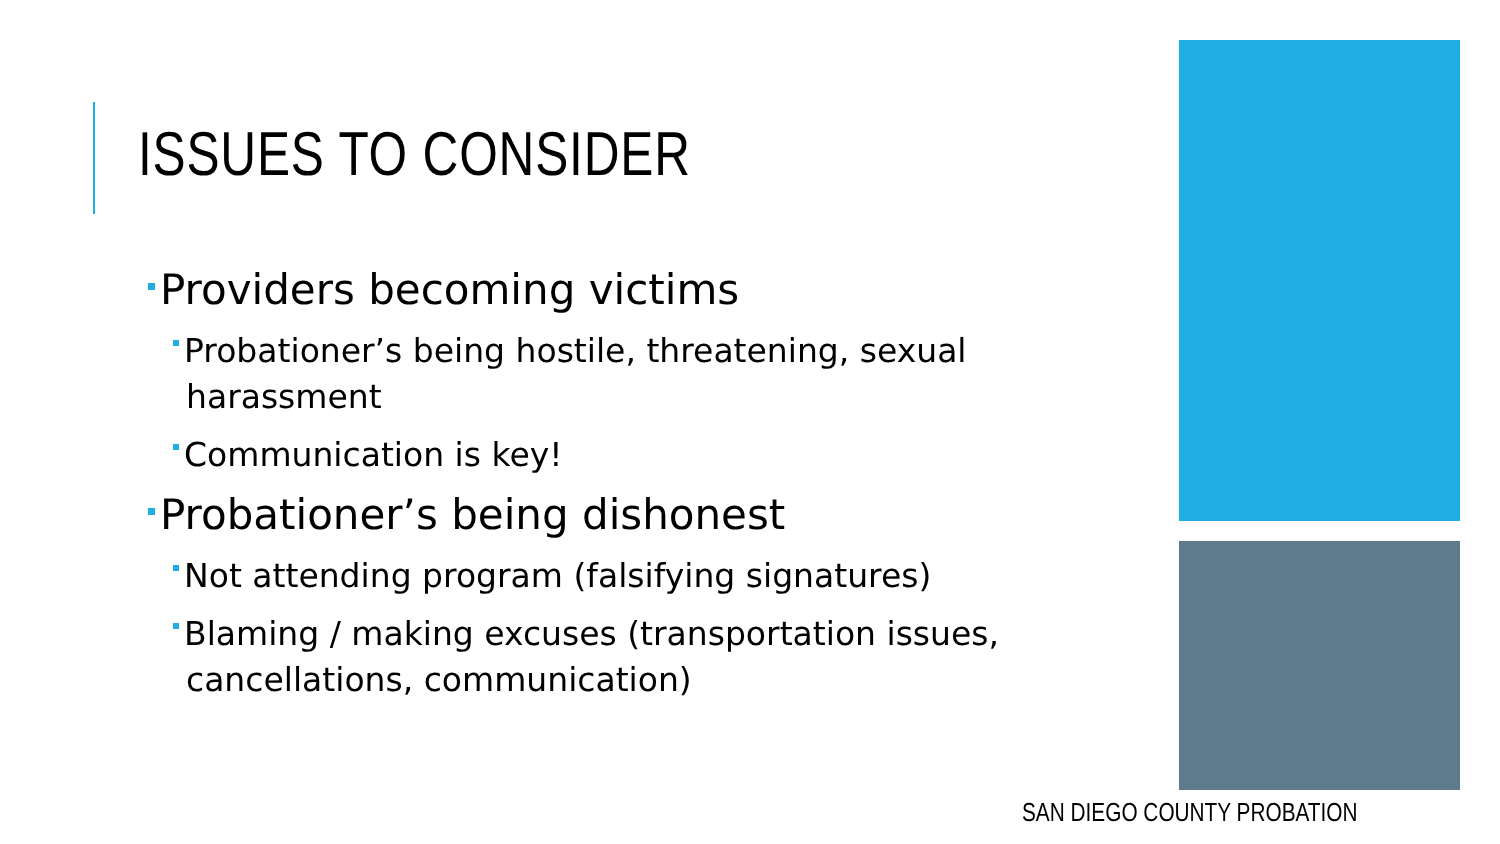ISSUES TO CONSIDER
Providers becoming victims
Probationer’s being hostile, threatening, sexual harassment
Communication is key!
Probationer’s being dishonest
Not attending program (falsifying signatures)
Blaming / making excuses (transportation issues, cancellations, communication)
SAN DIEGO COUNTY PROBATION